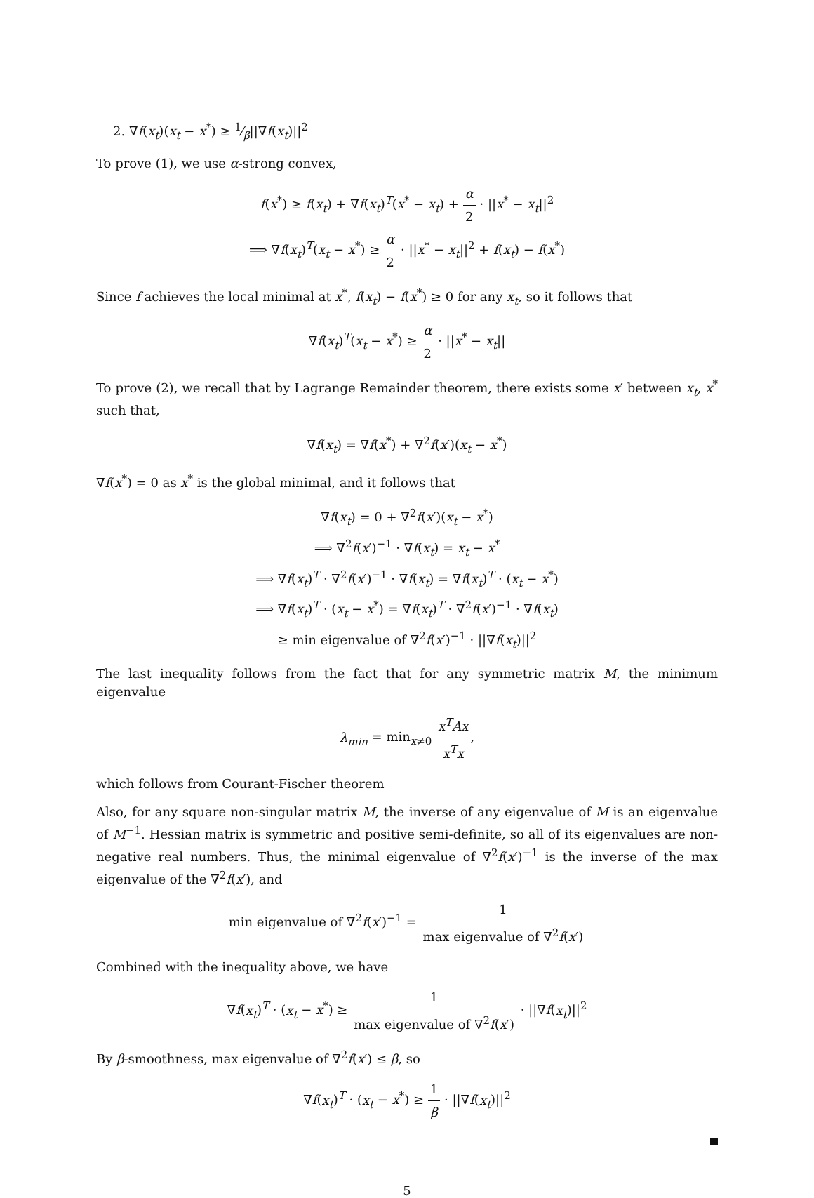2. ∇f(x<sub>t</sub>)(x<sub>t</sub> − x<sup>*</sup>) ≥ 1⁄β||∇f(x<sub>t</sub>)||<sup>2</sup>
To prove (1), we use α-strong convex,
f(x<sup>*</sup>) ≥ f(x<sub>t</sub>) + ∇f(x<sub>t</sub>)<sup>T</sup>(x<sup>*</sup> − x<sub>t</sub>) + α 2 · ||x<sup>*</sup> − x<sub>t</sub>||<sup>2</sup>
⟹ ∇f(x<sub>t</sub>)<sup>T</sup>(x<sub>t</sub> − x<sup>*</sup>) ≥ α 2 · ||x<sup>*</sup> − x<sub>t</sub>||<sup>2</sup> + f(x<sub>t</sub>) − f(x<sup>*</sup>)
Since f achieves the local minimal at x<sup>*</sup>, f(x<sub>t</sub>) − f(x<sup>*</sup>) ≥ 0 for any x<sub>t</sub>, so it follows that
∇f(x<sub>t</sub>)<sup>T</sup>(x<sub>t</sub> − x<sup>*</sup>) ≥ α 2 · ||x<sup>*</sup> − x<sub>t</sub>||
To prove (2), we recall that by Lagrange Remainder theorem, there exists some x′ between x<sub>t</sub>, x<sup>*</sup> such that,
∇f(x<sub>t</sub>) = ∇f(x<sup>*</sup>) + ∇<sup>2</sup>f(x′)(x<sub>t</sub> − x<sup>*</sup>)
∇f(x<sup>*</sup>) = 0 as x<sup>*</sup> is the global minimal, and it follows that
∇f(x<sub>t</sub>) = 0 + ∇<sup>2</sup>f(x′)(x<sub>t</sub> − x<sup>*</sup>)
⟹ ∇<sup>2</sup>f(x′)<sup>−1</sup> · ∇f(x<sub>t</sub>) = x<sub>t</sub> − x<sup>*</sup>
⟹ ∇f(x<sub>t</sub>)<sup>T</sup> · ∇<sup>2</sup>f(x′)<sup>−1</sup> · ∇f(x<sub>t</sub>) = ∇f(x<sub>t</sub>)<sup>T</sup> · (x<sub>t</sub> − x<sup>*</sup>)
⟹ ∇f(x<sub>t</sub>)<sup>T</sup> · (x<sub>t</sub> − x<sup>*</sup>) = ∇f(x<sub>t</sub>)<sup>T</sup> · ∇<sup>2</sup>f(x′)<sup>−1</sup> · ∇f(x<sub>t</sub>)
≥ min eigenvalue of ∇<sup>2</sup>f(x′)<sup>−1</sup> · ||∇f(x<sub>t</sub>)||<sup>2</sup>
The last inequality follows from the fact that for any symmetric matrix M, the minimum eigenvalue
λ<sub>min</sub> = min<sub>x≠0</sub> x<sup>T</sup>Ax x<sup>T</sup>x,
which follows from Courant-Fischer theorem
Also, for any square non-singular matrix M, the inverse of any eigenvalue of M is an eigenvalue of M<sup>−1</sup>. Hessian matrix is symmetric and positive semi-definite, so all of its eigenvalues are non-negative real numbers. Thus, the minimal eigenvalue of ∇<sup>2</sup>f(x′)<sup>−1</sup> is the inverse of the max eigenvalue of the ∇<sup>2</sup>f(x′), and
min eigenvalue of ∇<sup>2</sup>f(x′)<sup>−1</sup> = 1 max eigenvalue of ∇<sup>2</sup>f(x′)
Combined with the inequality above, we have
∇f(x<sub>t</sub>)<sup>T</sup> · (x<sub>t</sub> − x<sup>*</sup>) ≥ 1 max eigenvalue of ∇<sup>2</sup>f(x′) · ||∇f(x<sub>t</sub>)||<sup>2</sup>
By β-smoothness, max eigenvalue of ∇<sup>2</sup>f(x′) ≤ β, so
∇f(x<sub>t</sub>)<sup>T</sup> · (x<sub>t</sub> − x<sup>*</sup>) ≥ 1 β · ||∇f(x<sub>t</sub>)||<sup>2</sup>
5